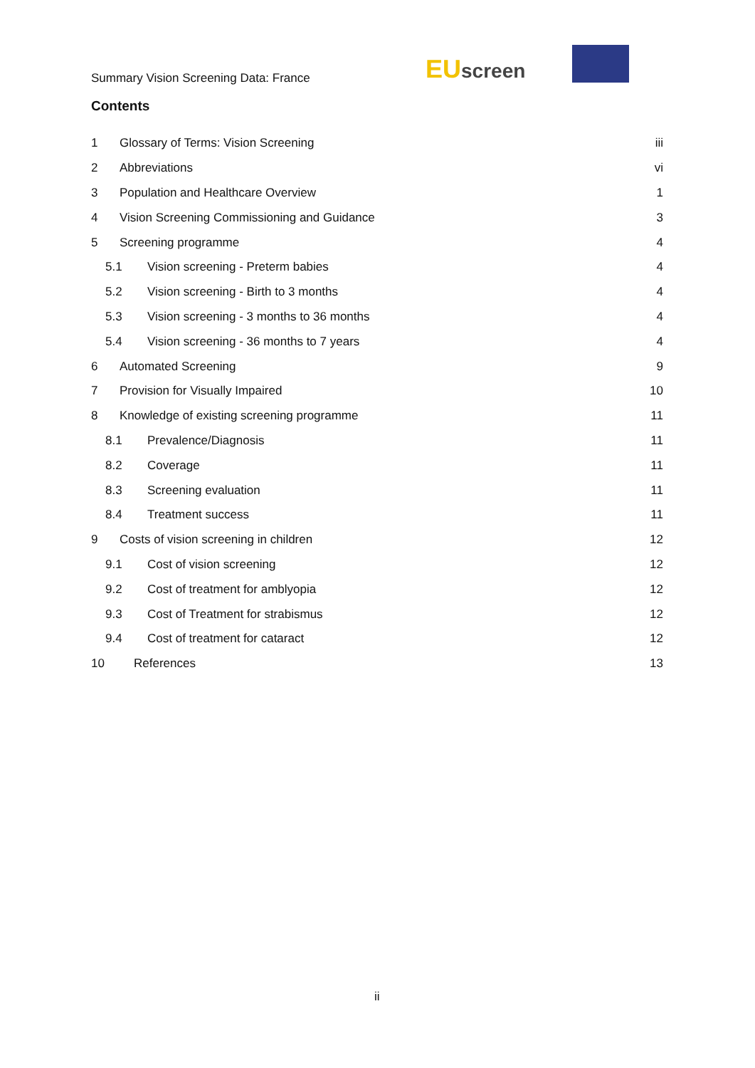Summary Vision Screening Data: France
EU screen
Contents
1 Glossary of Terms: Vision Screening iii
2 Abbreviations vi
3 Population and Healthcare Overview 1
4 Vision Screening Commissioning and Guidance 3
5 Screening programme 4
5.1 Vision screening - Preterm babies 4
5.2 Vision screening - Birth to 3 months 4
5.3 Vision screening - 3 months to 36 months 4
5.4 Vision screening - 36 months to 7 years 4
6 Automated Screening 9
7 Provision for Visually Impaired 10
8 Knowledge of existing screening programme 11
8.1 Prevalence/Diagnosis 11
8.2 Coverage 11
8.3 Screening evaluation 11
8.4 Treatment success 11
9 Costs of vision screening in children 12
9.1 Cost of vision screening 12
9.2 Cost of treatment for amblyopia 12
9.3 Cost of Treatment for strabismus 12
9.4 Cost of treatment for cataract 12
10 References 13
ii